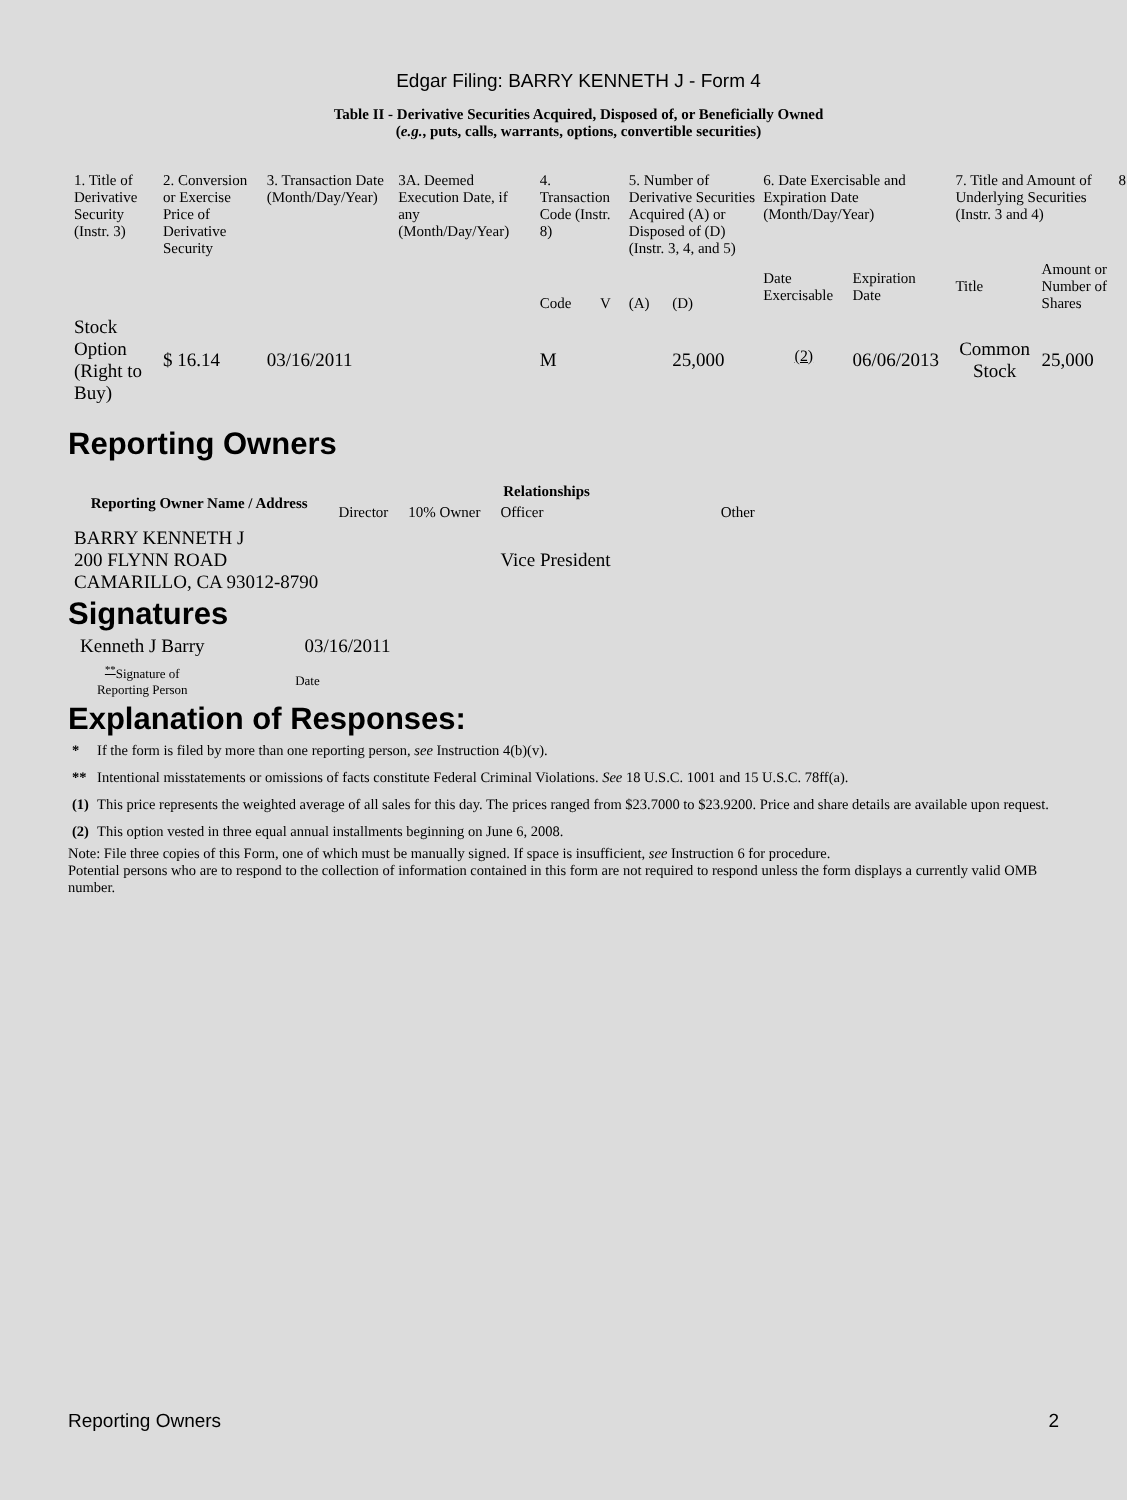Edgar Filing: BARRY KENNETH J - Form 4
Table II - Derivative Securities Acquired, Disposed of, or Beneficially Owned
(e.g., puts, calls, warrants, options, convertible securities)
| 1. Title of Derivative Security (Instr. 3) | 2. Conversion or Exercise Price of Derivative Security | 3. Transaction Date (Month/Day/Year) | 3A. Deemed Execution Date, if any (Month/Day/Year) | 4. Transaction Code (Instr. 8) | | 5. Number of Derivative Securities Acquired (A) or Disposed of (D) (Instr. 3, 4, and 5) | | 6. Date Exercisable and Expiration Date (Month/Day/Year) | | 7. Title and Amount of Underlying Securities (Instr. 3 and 4) | | 8 |
| | | | | Code | V | (A) | (D) | Date Exercisable | Expiration Date | Title | Amount or Number of Shares | |
| Stock Option (Right to Buy) | $ 16.14 | 03/16/2011 | | M | | | 25,000 | <sup>(2)</sup> | 06/06/2013 | Common Stock | 25,000 | |
Reporting Owners
| Reporting Owner Name / Address | Relationships | | | |
| --- | --- | --- | --- | --- |
| | Director | 10% Owner | Officer | Other |
| BARRY KENNETH J 200 FLYNN ROAD CAMARILLO, CA 93012-8790 | | | Vice President | |
Signatures
| Kenneth J Barry | 03/16/2011 |
| <sup>**</sup> Signature of Reporting Person | Date |
Explanation of Responses:
| * | If the form is filed by more than one reporting person, see Instruction 4(b)(v). |
| ** | Intentional misstatements or omissions of facts constitute Federal Criminal Violations. See 18 U.S.C. 1001 and 15 U.S.C. 78ff(a). |
| (1) | This price represents the weighted average of all sales for this day. The prices ranged from $23.7000 to $23.9200. Price and share details are available upon request. |
| (2) | This option vested in three equal annual installments beginning on June 6, 2008. |
Note: File three copies of this Form, one of which must be manually signed. If space is insufficient, see Instruction 6 for procedure.
Potential persons who are to respond to the collection of information contained in this form are not required to respond unless the form displays a currently valid OMB number.
Reporting Owners 2